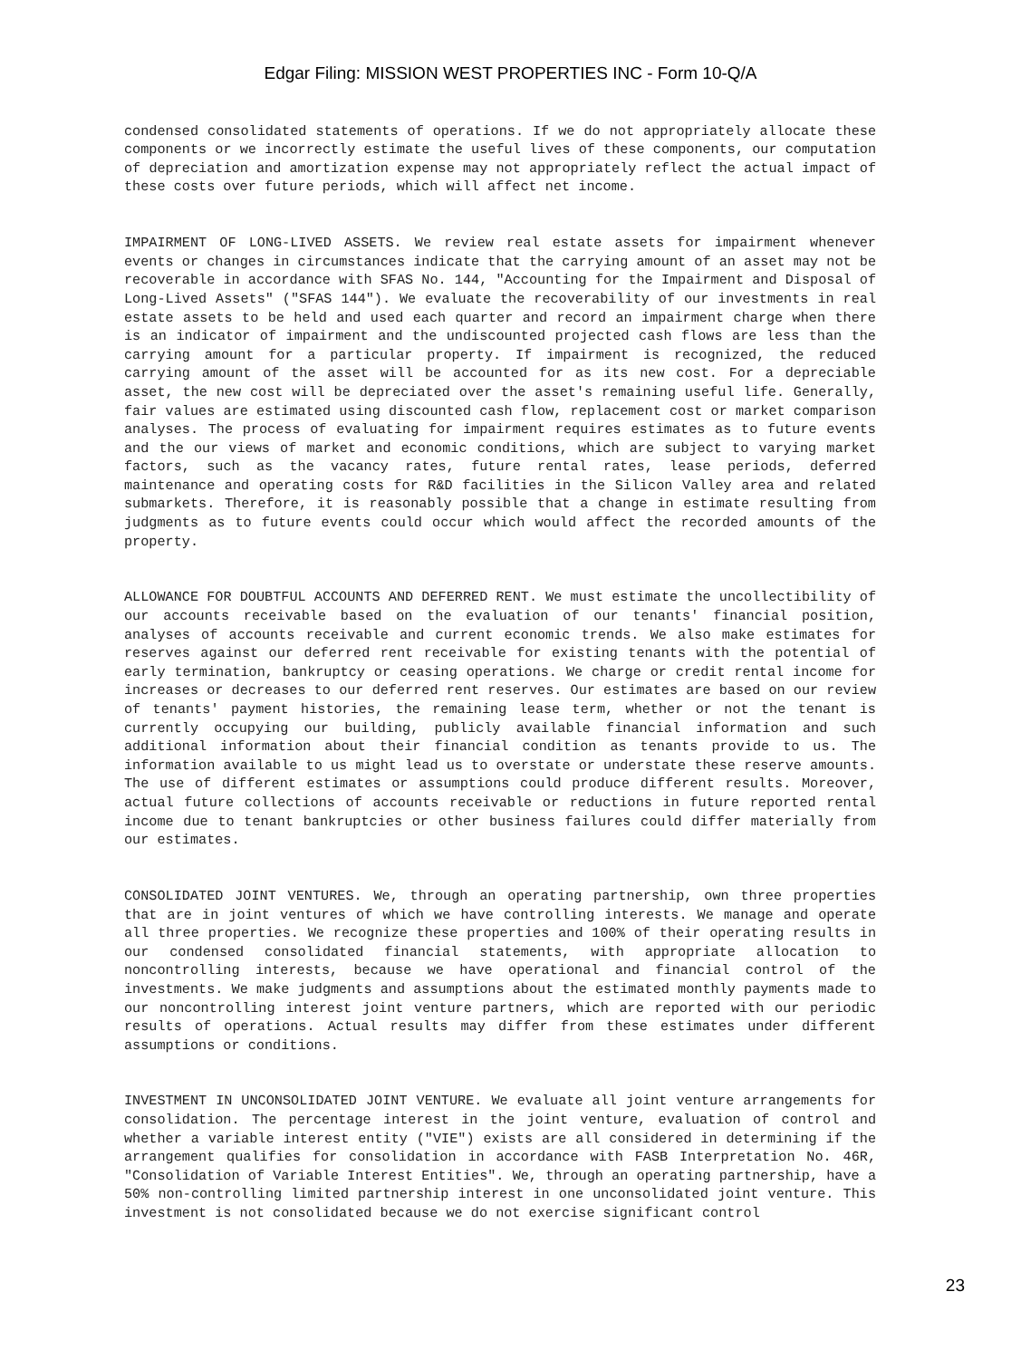Edgar Filing: MISSION WEST PROPERTIES INC - Form 10-Q/A
condensed consolidated statements of operations. If we do not appropriately allocate these components or we incorrectly estimate the useful lives of these components, our computation of depreciation and amortization expense may not appropriately reflect the actual impact of these costs over future periods, which will affect net income.
IMPAIRMENT OF LONG-LIVED ASSETS. We review real estate assets for impairment whenever events or changes in circumstances indicate that the carrying amount of an asset may not be recoverable in accordance with SFAS No. 144, "Accounting for the Impairment and Disposal of Long-Lived Assets" ("SFAS 144"). We evaluate the recoverability of our investments in real estate assets to be held and used each quarter and record an impairment charge when there is an indicator of impairment and the undiscounted projected cash flows are less than the carrying amount for a particular property. If impairment is recognized, the reduced carrying amount of the asset will be accounted for as its new cost. For a depreciable asset, the new cost will be depreciated over the asset's remaining useful life. Generally, fair values are estimated using discounted cash flow, replacement cost or market comparison analyses. The process of evaluating for impairment requires estimates as to future events and the our views of market and economic conditions, which are subject to varying market factors, such as the vacancy rates, future rental rates, lease periods, deferred maintenance and operating costs for R&D facilities in the Silicon Valley area and related submarkets. Therefore, it is reasonably possible that a change in estimate resulting from judgments as to future events could occur which would affect the recorded amounts of the property.
ALLOWANCE FOR DOUBTFUL ACCOUNTS AND DEFERRED RENT. We must estimate the uncollectibility of our accounts receivable based on the evaluation of our tenants' financial position, analyses of accounts receivable and current economic trends. We also make estimates for reserves against our deferred rent receivable for existing tenants with the potential of early termination, bankruptcy or ceasing operations. We charge or credit rental income for increases or decreases to our deferred rent reserves. Our estimates are based on our review of tenants' payment histories, the remaining lease term, whether or not the tenant is currently occupying our building, publicly available financial information and such additional information about their financial condition as tenants provide to us. The information available to us might lead us to overstate or understate these reserve amounts. The use of different estimates or assumptions could produce different results. Moreover, actual future collections of accounts receivable or reductions in future reported rental income due to tenant bankruptcies or other business failures could differ materially from our estimates.
CONSOLIDATED JOINT VENTURES. We, through an operating partnership, own three properties that are in joint ventures of which we have controlling interests. We manage and operate all three properties. We recognize these properties and 100% of their operating results in our condensed consolidated financial statements, with appropriate allocation to noncontrolling interests, because we have operational and financial control of the investments. We make judgments and assumptions about the estimated monthly payments made to our noncontrolling interest joint venture partners, which are reported with our periodic results of operations. Actual results may differ from these estimates under different assumptions or conditions.
INVESTMENT IN UNCONSOLIDATED JOINT VENTURE. We evaluate all joint venture arrangements for consolidation. The percentage interest in the joint venture, evaluation of control and whether a variable interest entity ("VIE") exists are all considered in determining if the arrangement qualifies for consolidation in accordance with FASB Interpretation No. 46R, "Consolidation of Variable Interest Entities". We, through an operating partnership, have a 50% non-controlling limited partnership interest in one unconsolidated joint venture. This investment is not consolidated because we do not exercise significant control
23